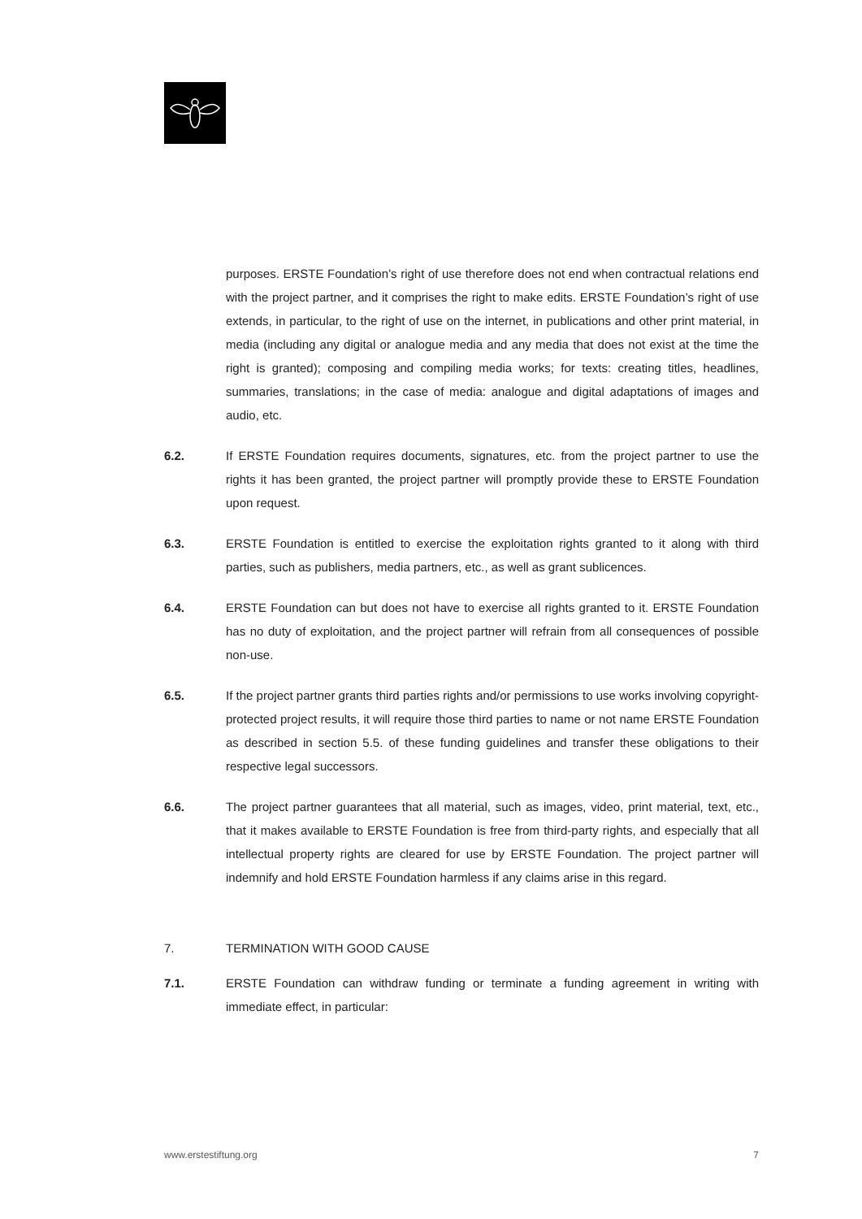purposes. ERSTE Foundation’s right of use therefore does not end when contractual relations end with the project partner, and it comprises the right to make edits. ERSTE Foundation’s right of use extends, in particular, to the right of use on the internet, in publications and other print material, in media (including any digital or analogue media and any media that does not exist at the time the right is granted); composing and compiling media works; for texts: creating titles, headlines, summaries, translations; in the case of media: analogue and digital adaptations of images and audio, etc.
6.2. If ERSTE Foundation requires documents, signatures, etc. from the project partner to use the rights it has been granted, the project partner will promptly provide these to ERSTE Foundation upon request.
6.3. ERSTE Foundation is entitled to exercise the exploitation rights granted to it along with third parties, such as publishers, media partners, etc., as well as grant sublicences.
6.4. ERSTE Foundation can but does not have to exercise all rights granted to it. ERSTE Foundation has no duty of exploitation, and the project partner will refrain from all consequences of possible non-use.
6.5. If the project partner grants third parties rights and/or permissions to use works involving copyright-protected project results, it will require those third parties to name or not name ERSTE Foundation as described in section 5.5. of these funding guidelines and transfer these obligations to their respective legal successors.
6.6. The project partner guarantees that all material, such as images, video, print material, text, etc., that it makes available to ERSTE Foundation is free from third-party rights, and especially that all intellectual property rights are cleared for use by ERSTE Foundation. The project partner will indemnify and hold ERSTE Foundation harmless if any claims arise in this regard.
7. TERMINATION WITH GOOD CAUSE
7.1. ERSTE Foundation can withdraw funding or terminate a funding agreement in writing with immediate effect, in particular:
www.erstestiftung.org 7